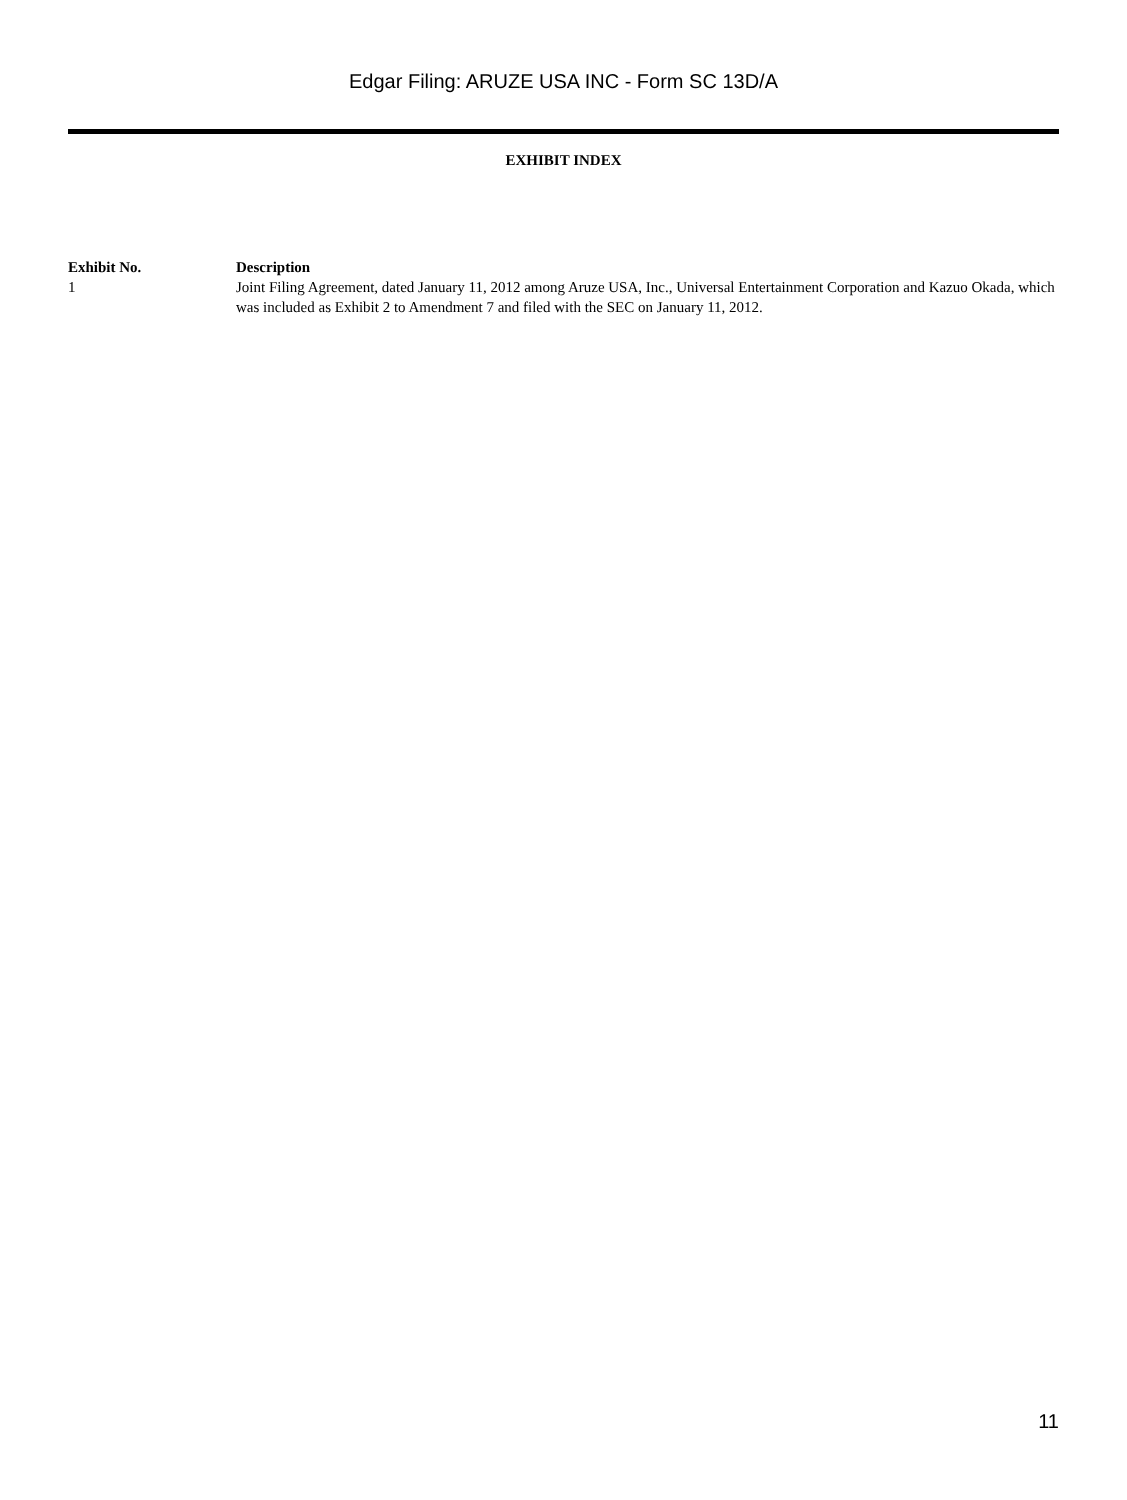Edgar Filing: ARUZE USA INC - Form SC 13D/A
EXHIBIT INDEX
| Exhibit No. | Description |
| --- | --- |
| 1 | Joint Filing Agreement, dated January 11, 2012 among Aruze USA, Inc., Universal Entertainment Corporation and Kazuo Okada, which was included as Exhibit 2 to Amendment 7 and filed with the SEC on January 11, 2012. |
11